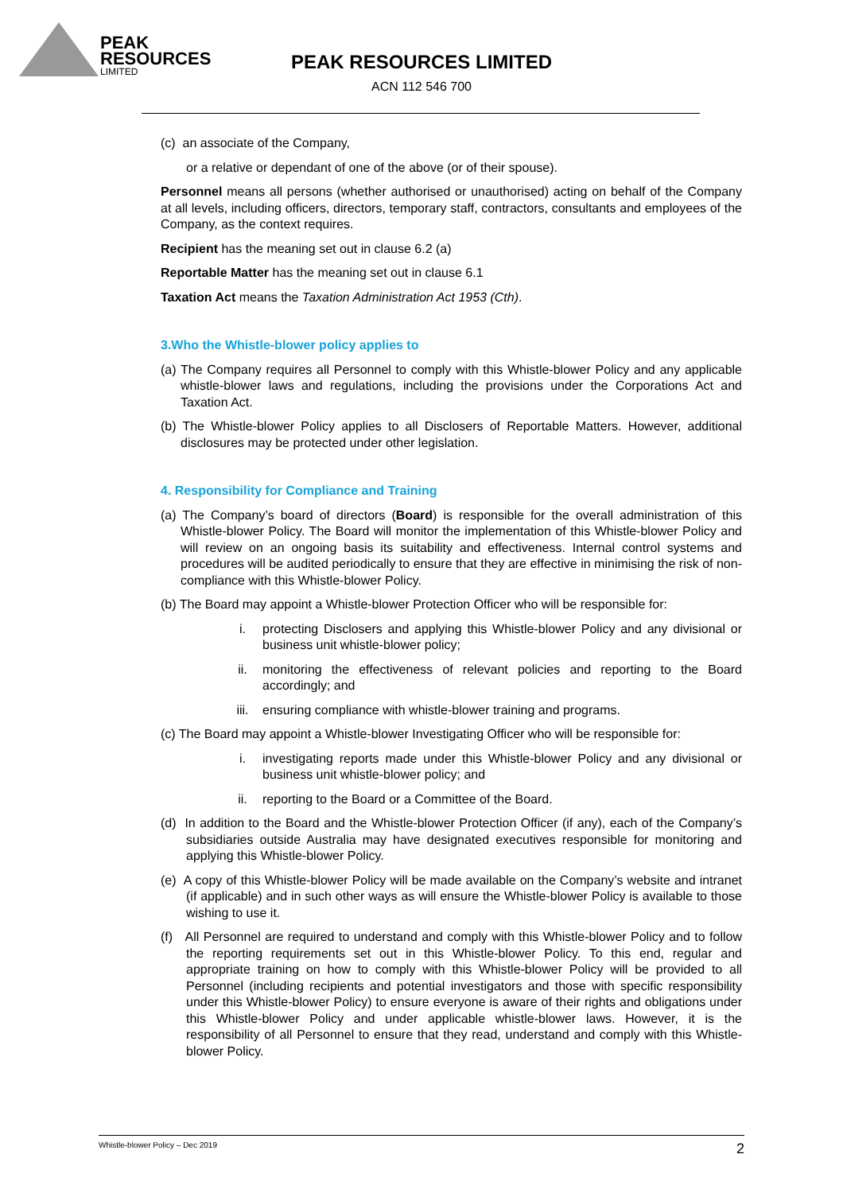PEAK
RESOURCES
LIMITED
PEAK RESOURCES LIMITED
ACN 112 546 700
(c) an associate of the Company,
or a relative or dependant of one of the above (or of their spouse).
Personnel means all persons (whether authorised or unauthorised) acting on behalf of the Company at all levels, including officers, directors, temporary staff, contractors, consultants and employees of the Company, as the context requires.
Recipient has the meaning set out in clause 6.2 (a)
Reportable Matter has the meaning set out in clause 6.1
Taxation Act means the Taxation Administration Act 1953 (Cth).
3.Who the Whistle-blower policy applies to
(a) The Company requires all Personnel to comply with this Whistle-blower Policy and any applicable whistle-blower laws and regulations, including the provisions under the Corporations Act and Taxation Act.
(b) The Whistle-blower Policy applies to all Disclosers of Reportable Matters. However, additional disclosures may be protected under other legislation.
4. Responsibility for Compliance and Training
(a) The Company’s board of directors (Board) is responsible for the overall administration of this Whistle-blower Policy. The Board will monitor the implementation of this Whistle-blower Policy and will review on an ongoing basis its suitability and effectiveness. Internal control systems and procedures will be audited periodically to ensure that they are effective in minimising the risk of non-compliance with this Whistle-blower Policy.
(b) The Board may appoint a Whistle-blower Protection Officer who will be responsible for:
i. protecting Disclosers and applying this Whistle-blower Policy and any divisional or business unit whistle-blower policy;
ii. monitoring the effectiveness of relevant policies and reporting to the Board accordingly; and
iii. ensuring compliance with whistle-blower training and programs.
(c) The Board may appoint a Whistle-blower Investigating Officer who will be responsible for:
i. investigating reports made under this Whistle-blower Policy and any divisional or business unit whistle-blower policy; and
ii. reporting to the Board or a Committee of the Board.
(d) In addition to the Board and the Whistle-blower Protection Officer (if any), each of the Company’s subsidiaries outside Australia may have designated executives responsible for monitoring and applying this Whistle-blower Policy.
(e) A copy of this Whistle-blower Policy will be made available on the Company’s website and intranet (if applicable) and in such other ways as will ensure the Whistle-blower Policy is available to those wishing to use it.
(f) All Personnel are required to understand and comply with this Whistle-blower Policy and to follow the reporting requirements set out in this Whistle-blower Policy. To this end, regular and appropriate training on how to comply with this Whistle-blower Policy will be provided to all Personnel (including recipients and potential investigators and those with specific responsibility under this Whistle-blower Policy) to ensure everyone is aware of their rights and obligations under this Whistle-blower Policy and under applicable whistle-blower laws. However, it is the responsibility of all Personnel to ensure that they read, understand and comply with this Whistle-blower Policy.
Whistle-blower Policy – Dec 2019 2